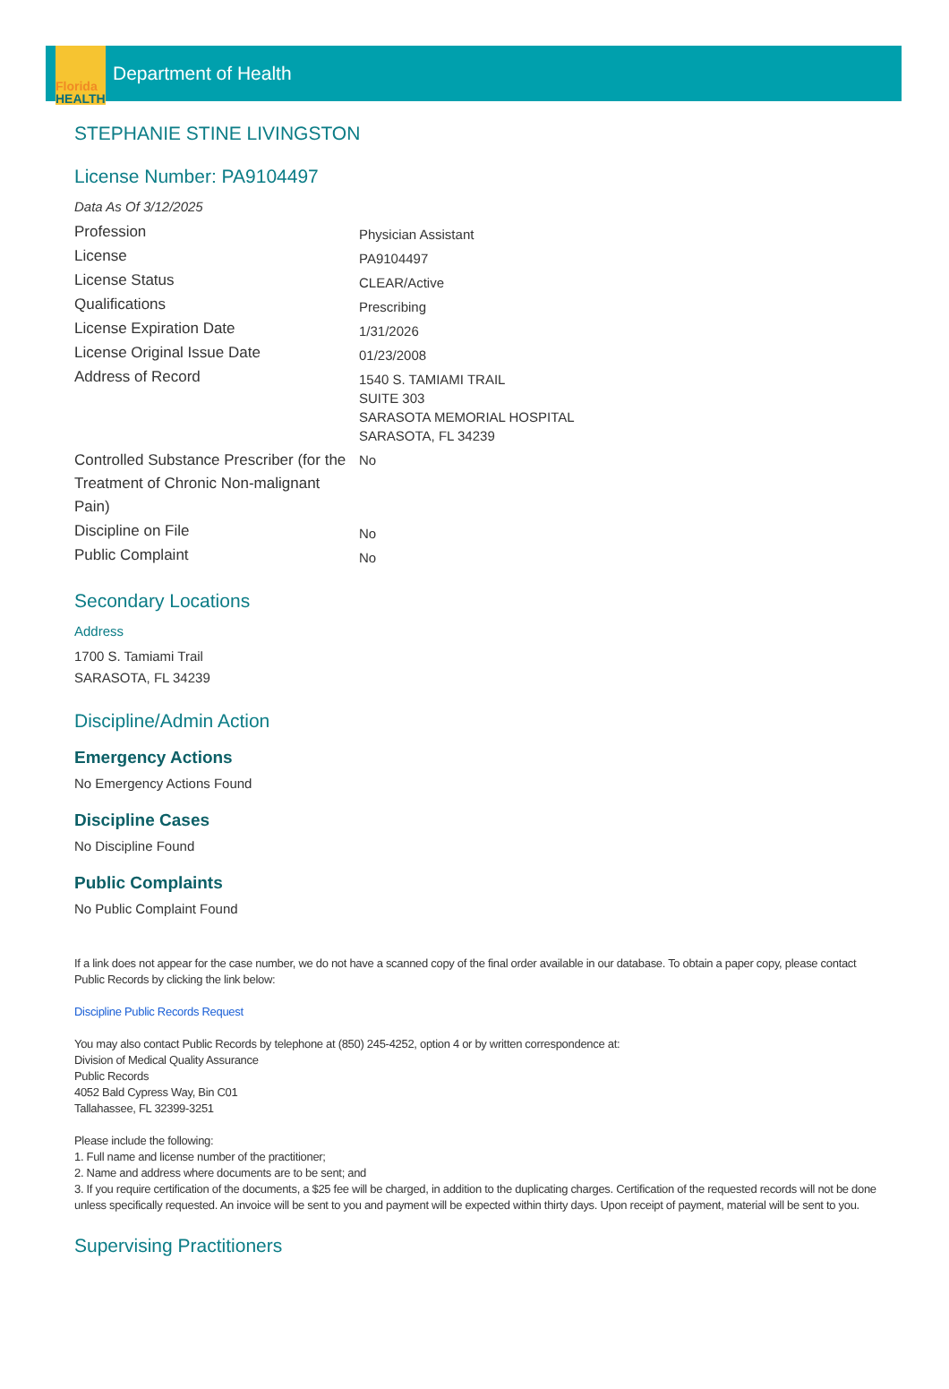Florida
HEALTH
Department of Health
STEPHANIE STINE LIVINGSTON
License Number: PA9104497
Data As Of 3/12/2025
| Profession | Physician Assistant |
| License | PA9104497 |
| License Status | CLEAR/Active |
| Qualifications | Prescribing |
| License Expiration Date | 1/31/2026 |
| License Original Issue Date | 01/23/2008 |
| Address of Record | 1540 S. TAMIAMI TRAIL SUITE 303 SARASOTA MEMORIAL HOSPITAL SARASOTA, FL 34239 |
| Controlled Substance Prescriber (for the Treatment of Chronic Non-malignant Pain) | No |
| Discipline on File | No |
| Public Complaint | No |
Secondary Locations
Address
1700 S. Tamiami Trail
SARASOTA, FL 34239
Discipline/Admin Action
Emergency Actions
No Emergency Actions Found
Discipline Cases
No Discipline Found
Public Complaints
No Public Complaint Found
If a link does not appear for the case number, we do not have a scanned copy of the final order available in our database. To obtain a paper copy, please contact Public Records by clicking the link below:
Discipline Public Records Request
You may also contact Public Records by telephone at (850) 245-4252, option 4 or by written correspondence at:
Division of Medical Quality Assurance
Public Records
4052 Bald Cypress Way, Bin C01
Tallahassee, FL 32399-3251
Please include the following:
1. Full name and license number of the practitioner;
2. Name and address where documents are to be sent; and
3. If you require certification of the documents, a $25 fee will be charged, in addition to the duplicating charges. Certification of the requested records will not be done unless specifically requested. An invoice will be sent to you and payment will be expected within thirty days. Upon receipt of payment, material will be sent to you.
Supervising Practitioners